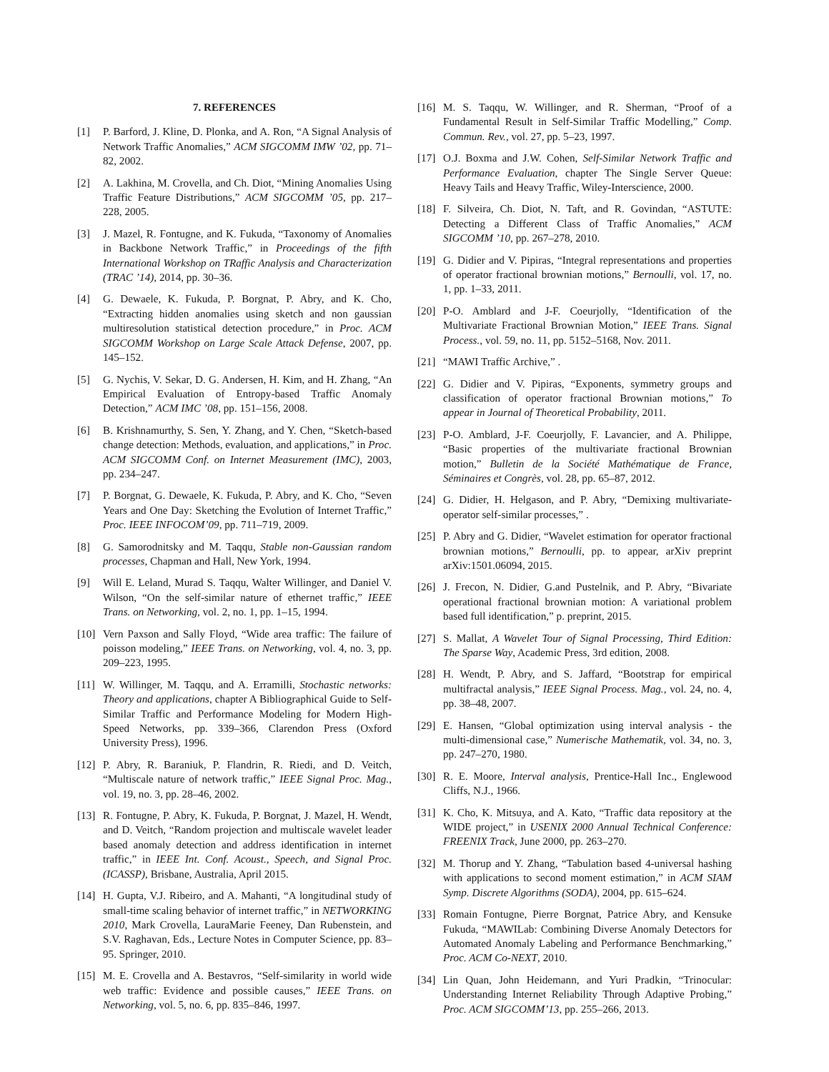7. REFERENCES
[1] P. Barford, J. Kline, D. Plonka, and A. Ron, “A Signal Analysis of Network Traffic Anomalies,” ACM SIGCOMM IMW ’02, pp. 71–82, 2002.
[2] A. Lakhina, M. Crovella, and Ch. Diot, “Mining Anomalies Using Traffic Feature Distributions,” ACM SIGCOMM ’05, pp. 217–228, 2005.
[3] J. Mazel, R. Fontugne, and K. Fukuda, “Taxonomy of Anomalies in Backbone Network Traffic,” in Proceedings of the fifth International Workshop on TRaffic Analysis and Characterization (TRAC ’14), 2014, pp. 30–36.
[4] G. Dewaele, K. Fukuda, P. Borgnat, P. Abry, and K. Cho, “Extracting hidden anomalies using sketch and non gaussian multiresolution statistical detection procedure,” in Proc. ACM SIGCOMM Workshop on Large Scale Attack Defense, 2007, pp. 145–152.
[5] G. Nychis, V. Sekar, D. G. Andersen, H. Kim, and H. Zhang, “An Empirical Evaluation of Entropy-based Traffic Anomaly Detection,” ACM IMC ’08, pp. 151–156, 2008.
[6] B. Krishnamurthy, S. Sen, Y. Zhang, and Y. Chen, “Sketch-based change detection: Methods, evaluation, and applications,” in Proc. ACM SIGCOMM Conf. on Internet Measurement (IMC), 2003, pp. 234–247.
[7] P. Borgnat, G. Dewaele, K. Fukuda, P. Abry, and K. Cho, “Seven Years and One Day: Sketching the Evolution of Internet Traffic,” Proc. IEEE INFOCOM’09, pp. 711–719, 2009.
[8] G. Samorodnitsky and M. Taqqu, Stable non-Gaussian random processes, Chapman and Hall, New York, 1994.
[9] Will E. Leland, Murad S. Taqqu, Walter Willinger, and Daniel V. Wilson, “On the self-similar nature of ethernet traffic,” IEEE Trans. on Networking, vol. 2, no. 1, pp. 1–15, 1994.
[10] Vern Paxson and Sally Floyd, “Wide area traffic: The failure of poisson modeling,” IEEE Trans. on Networking, vol. 4, no. 3, pp. 209–223, 1995.
[11] W. Willinger, M. Taqqu, and A. Erramilli, Stochastic networks: Theory and applications, chapter A Bibliographical Guide to Self-Similar Traffic and Performance Modeling for Modern High-Speed Networks, pp. 339–366, Clarendon Press (Oxford University Press), 1996.
[12] P. Abry, R. Baraniuk, P. Flandrin, R. Riedi, and D. Veitch, “Multiscale nature of network traffic,” IEEE Signal Proc. Mag., vol. 19, no. 3, pp. 28–46, 2002.
[13] R. Fontugne, P. Abry, K. Fukuda, P. Borgnat, J. Mazel, H. Wendt, and D. Veitch, “Random projection and multiscale wavelet leader based anomaly detection and address identification in internet traffic,” in IEEE Int. Conf. Acoust., Speech, and Signal Proc. (ICASSP), Brisbane, Australia, April 2015.
[14] H. Gupta, V.J. Ribeiro, and A. Mahanti, “A longitudinal study of small-time scaling behavior of internet traffic,” in NETWORKING 2010, Mark Crovella, LauraMarie Feeney, Dan Rubenstein, and S.V. Raghavan, Eds., Lecture Notes in Computer Science, pp. 83–95. Springer, 2010.
[15] M. E. Crovella and A. Bestavros, “Self-similarity in world wide web traffic: Evidence and possible causes,” IEEE Trans. on Networking, vol. 5, no. 6, pp. 835–846, 1997.
[16] M. S. Taqqu, W. Willinger, and R. Sherman, “Proof of a Fundamental Result in Self-Similar Traffic Modelling,” Comp. Commun. Rev., vol. 27, pp. 5–23, 1997.
[17] O.J. Boxma and J.W. Cohen, Self-Similar Network Traffic and Performance Evaluation, chapter The Single Server Queue: Heavy Tails and Heavy Traffic, Wiley-Interscience, 2000.
[18] F. Silveira, Ch. Diot, N. Taft, and R. Govindan, “ASTUTE: Detecting a Different Class of Traffic Anomalies,” ACM SIGCOMM ’10, pp. 267–278, 2010.
[19] G. Didier and V. Pipiras, “Integral representations and properties of operator fractional brownian motions,” Bernoulli, vol. 17, no. 1, pp. 1–33, 2011.
[20] P-O. Amblard and J-F. Coeurjolly, “Identification of the Multivariate Fractional Brownian Motion,” IEEE Trans. Signal Process., vol. 59, no. 11, pp. 5152–5168, Nov. 2011.
[21] “MAWI Traffic Archive,” .
[22] G. Didier and V. Pipiras, “Exponents, symmetry groups and classification of operator fractional Brownian motions,” To appear in Journal of Theoretical Probability, 2011.
[23] P-O. Amblard, J-F. Coeurjolly, F. Lavancier, and A. Philippe, “Basic properties of the multivariate fractional Brownian motion,” Bulletin de la Société Mathématique de France, Séminaires et Congrès, vol. 28, pp. 65–87, 2012.
[24] G. Didier, H. Helgason, and P. Abry, “Demixing multivariate-operator self-similar processes,” .
[25] P. Abry and G. Didier, “Wavelet estimation for operator fractional brownian motions,” Bernoulli, pp. to appear, arXiv preprint arXiv:1501.06094, 2015.
[26] J. Frecon, N. Didier, G.and Pustelnik, and P. Abry, “Bivariate operational fractional brownian motion: A variational problem based full identification,” p. preprint, 2015.
[27] S. Mallat, A Wavelet Tour of Signal Processing, Third Edition: The Sparse Way, Academic Press, 3rd edition, 2008.
[28] H. Wendt, P. Abry, and S. Jaffard, “Bootstrap for empirical multifractal analysis,” IEEE Signal Process. Mag., vol. 24, no. 4, pp. 38–48, 2007.
[29] E. Hansen, “Global optimization using interval analysis - the multi-dimensional case,” Numerische Mathematik, vol. 34, no. 3, pp. 247–270, 1980.
[30] R. E. Moore, Interval analysis, Prentice-Hall Inc., Englewood Cliffs, N.J., 1966.
[31] K. Cho, K. Mitsuya, and A. Kato, “Traffic data repository at the WIDE project,” in USENIX 2000 Annual Technical Conference: FREENIX Track, June 2000, pp. 263–270.
[32] M. Thorup and Y. Zhang, “Tabulation based 4-universal hashing with applications to second moment estimation,” in ACM SIAM Symp. Discrete Algorithms (SODA), 2004, pp. 615–624.
[33] Romain Fontugne, Pierre Borgnat, Patrice Abry, and Kensuke Fukuda, “MAWILab: Combining Diverse Anomaly Detectors for Automated Anomaly Labeling and Performance Benchmarking,” Proc. ACM Co-NEXT, 2010.
[34] Lin Quan, John Heidemann, and Yuri Pradkin, “Trinocular: Understanding Internet Reliability Through Adaptive Probing,” Proc. ACM SIGCOMM’13, pp. 255–266, 2013.